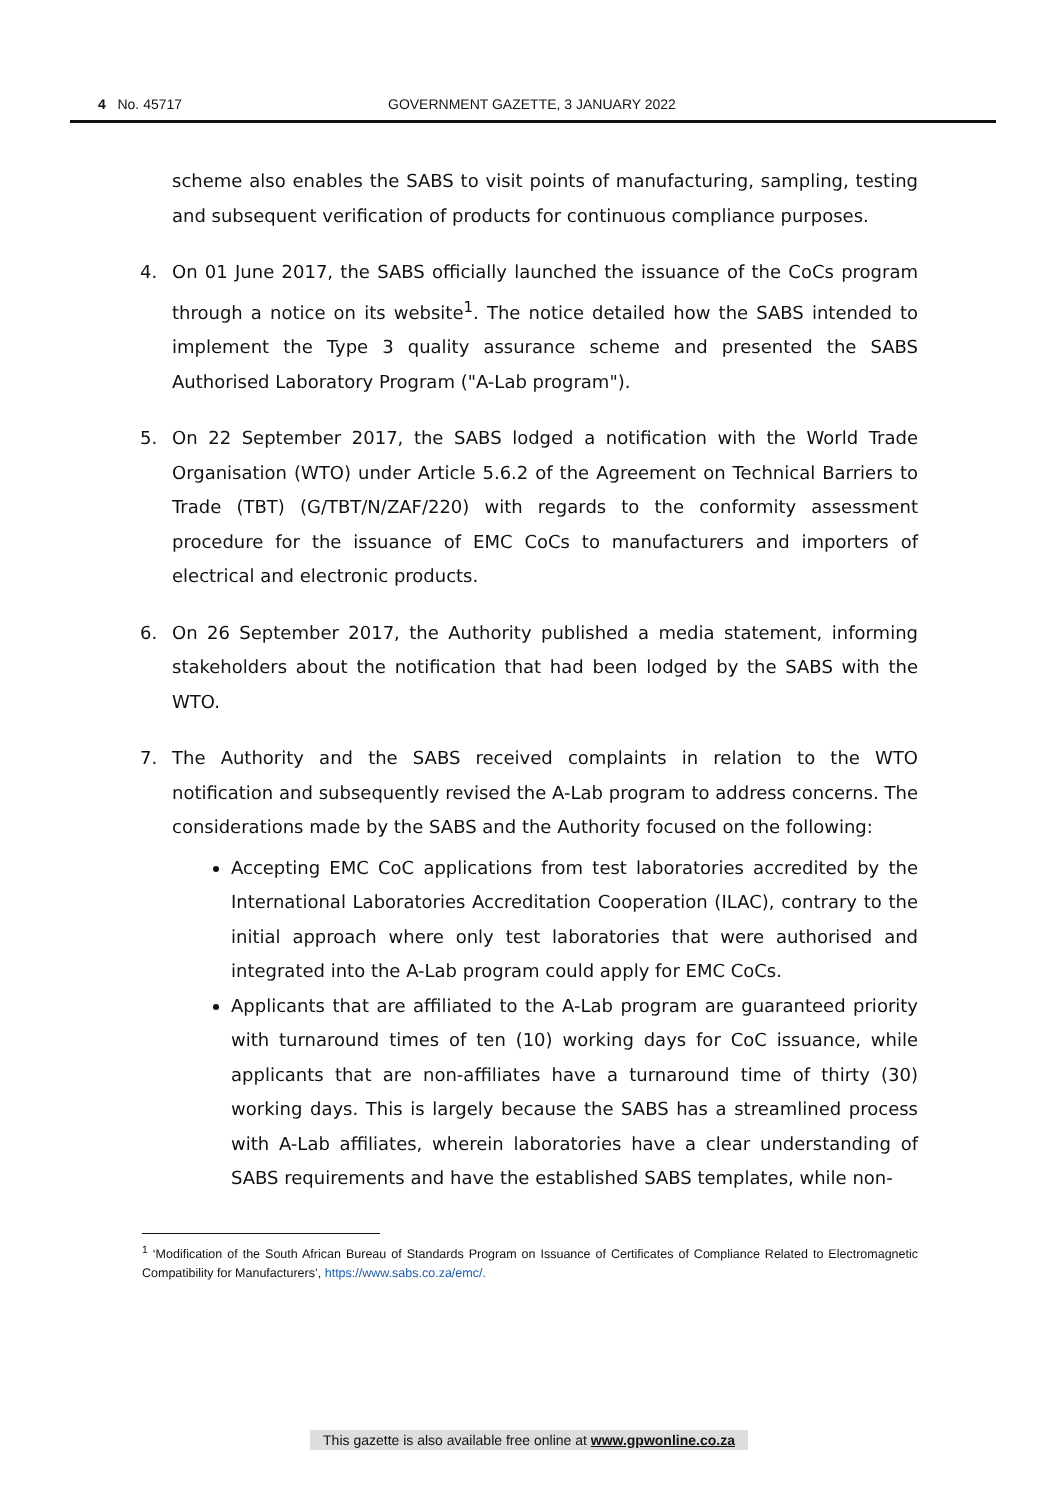4 No. 45717 GOVERNMENT GAZETTE, 3 JANUARY 2022
scheme also enables the SABS to visit points of manufacturing, sampling, testing and subsequent verification of products for continuous compliance purposes.
4. On 01 June 2017, the SABS officially launched the issuance of the CoCs program through a notice on its website<sup>1</sup>. The notice detailed how the SABS intended to implement the Type 3 quality assurance scheme and presented the SABS Authorised Laboratory Program ("A-Lab program").
5. On 22 September 2017, the SABS lodged a notification with the World Trade Organisation (WTO) under Article 5.6.2 of the Agreement on Technical Barriers to Trade (TBT) (G/TBT/N/ZAF/220) with regards to the conformity assessment procedure for the issuance of EMC CoCs to manufacturers and importers of electrical and electronic products.
6. On 26 September 2017, the Authority published a media statement, informing stakeholders about the notification that had been lodged by the SABS with the WTO.
7. The Authority and the SABS received complaints in relation to the WTO notification and subsequently revised the A-Lab program to address concerns. The considerations made by the SABS and the Authority focused on the following:
Accepting EMC CoC applications from test laboratories accredited by the International Laboratories Accreditation Cooperation (ILAC), contrary to the initial approach where only test laboratories that were authorised and integrated into the A-Lab program could apply for EMC CoCs.
Applicants that are affiliated to the A-Lab program are guaranteed priority with turnaround times of ten (10) working days for CoC issuance, while applicants that are non-affiliates have a turnaround time of thirty (30) working days. This is largely because the SABS has a streamlined process with A-Lab affiliates, wherein laboratories have a clear understanding of SABS requirements and have the established SABS templates, while non-
<sup>1</sup> ‘Modification of the South African Bureau of Standards Program on Issuance of Certificates of Compliance Related to Electromagnetic Compatibility for Manufacturers’, https://www.sabs.co.za/emc/.
This gazette is also available free online at www.gpwonline.co.za